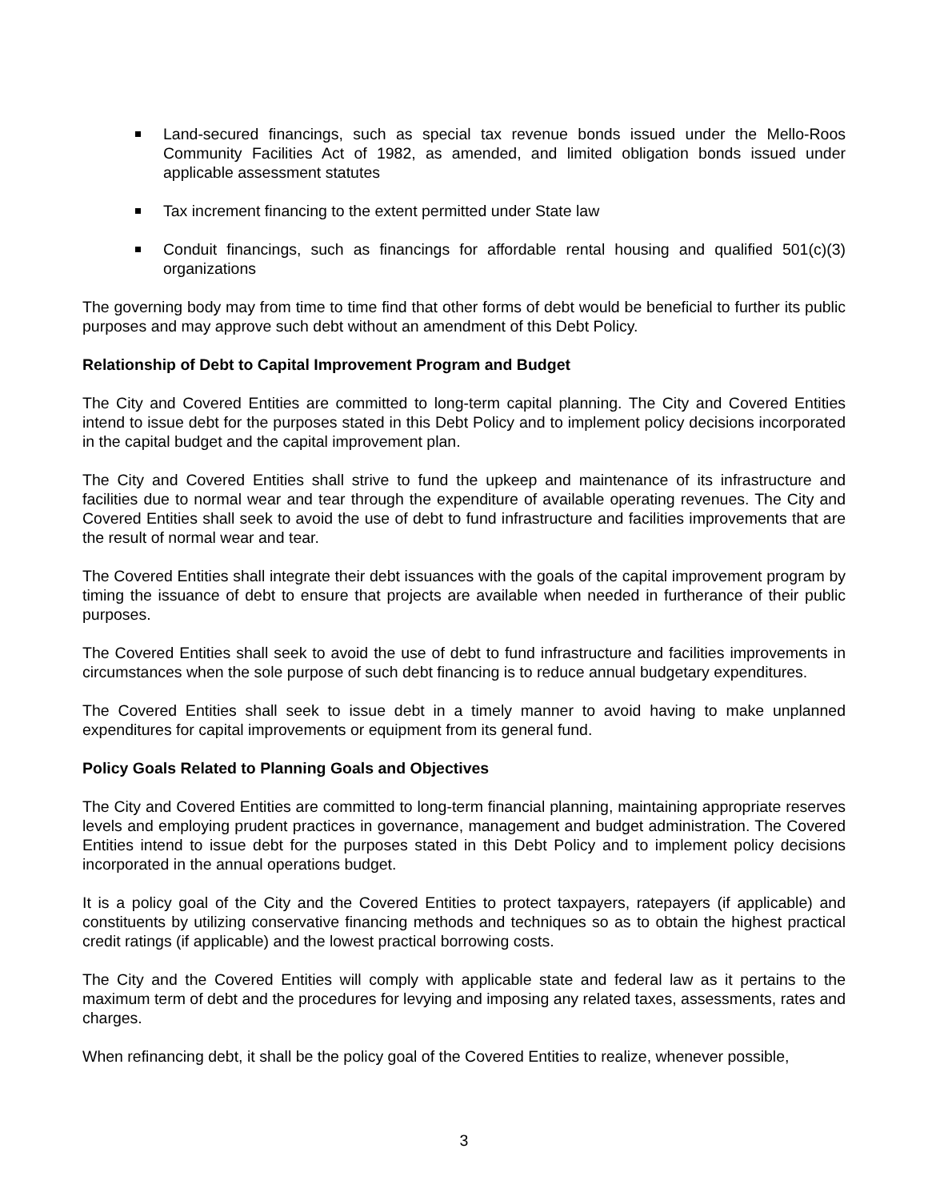Land-secured financings, such as special tax revenue bonds issued under the Mello-Roos Community Facilities Act of 1982, as amended, and limited obligation bonds issued under applicable assessment statutes
Tax increment financing to the extent permitted under State law
Conduit financings, such as financings for affordable rental housing and qualified 501(c)(3) organizations
The governing body may from time to time find that other forms of debt would be beneficial to further its public purposes and may approve such debt without an amendment of this Debt Policy.
Relationship of Debt to Capital Improvement Program and Budget
The City and Covered Entities are committed to long-term capital planning. The City and Covered Entities intend to issue debt for the purposes stated in this Debt Policy and to implement policy decisions incorporated in the capital budget and the capital improvement plan.
The City and Covered Entities shall strive to fund the upkeep and maintenance of its infrastructure and facilities due to normal wear and tear through the expenditure of available operating revenues. The City and Covered Entities shall seek to avoid the use of debt to fund infrastructure and facilities improvements that are the result of normal wear and tear.
The Covered Entities shall integrate their debt issuances with the goals of the capital improvement program by timing the issuance of debt to ensure that projects are available when needed in furtherance of their public purposes.
The Covered Entities shall seek to avoid the use of debt to fund infrastructure and facilities improvements in circumstances when the sole purpose of such debt financing is to reduce annual budgetary expenditures.
The Covered Entities shall seek to issue debt in a timely manner to avoid having to make unplanned expenditures for capital improvements or equipment from its general fund.
Policy Goals Related to Planning Goals and Objectives
The City and Covered Entities are committed to long-term financial planning, maintaining appropriate reserves levels and employing prudent practices in governance, management and budget administration. The Covered Entities intend to issue debt for the purposes stated in this Debt Policy and to implement policy decisions incorporated in the annual operations budget.
It is a policy goal of the City and the Covered Entities to protect taxpayers, ratepayers (if applicable) and constituents by utilizing conservative financing methods and techniques so as to obtain the highest practical credit ratings (if applicable) and the lowest practical borrowing costs.
The City and the Covered Entities will comply with applicable state and federal law as it pertains to the maximum term of debt and the procedures for levying and imposing any related taxes, assessments, rates and charges.
When refinancing debt, it shall be the policy goal of the Covered Entities to realize, whenever possible,
3